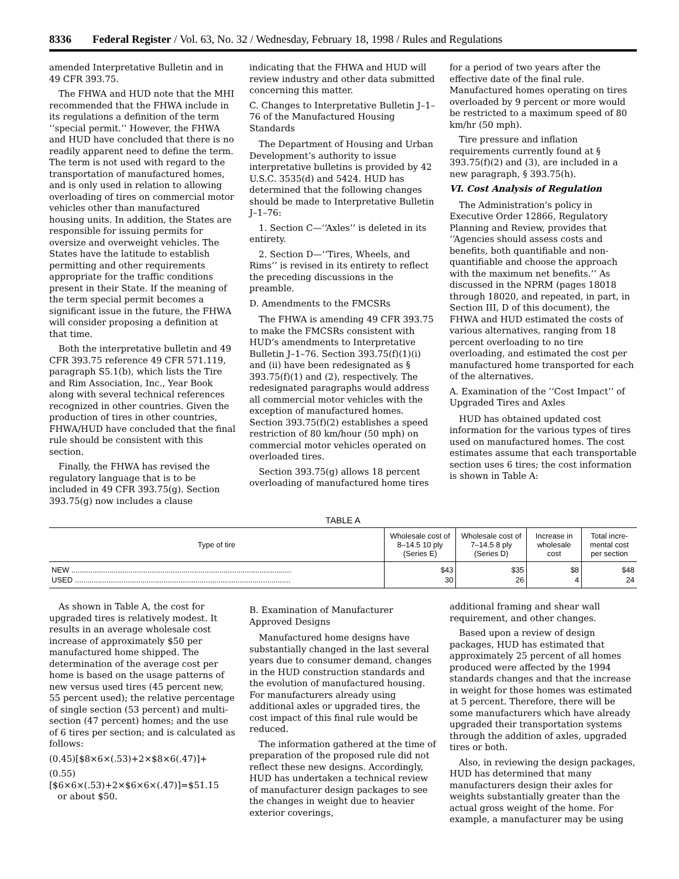8336 Federal Register / Vol. 63, No. 32 / Wednesday, February 18, 1998 / Rules and Regulations
amended Interpretative Bulletin and in 49 CFR 393.75.
The FHWA and HUD note that the MHI recommended that the FHWA include in its regulations a definition of the term ‘‘special permit.’’ However, the FHWA and HUD have concluded that there is no readily apparent need to define the term. The term is not used with regard to the transportation of manufactured homes, and is only used in relation to allowing overloading of tires on commercial motor vehicles other than manufactured housing units. In addition, the States are responsible for issuing permits for oversize and overweight vehicles. The States have the latitude to establish permitting and other requirements appropriate for the traffic conditions present in their State. If the meaning of the term special permit becomes a significant issue in the future, the FHWA will consider proposing a definition at that time.
Both the interpretative bulletin and 49 CFR 393.75 reference 49 CFR 571.119, paragraph S5.1(b), which lists the Tire and Rim Association, Inc., Year Book along with several technical references recognized in other countries. Given the production of tires in other countries, FHWA/HUD have concluded that the final rule should be consistent with this section.
Finally, the FHWA has revised the regulatory language that is to be included in 49 CFR 393.75(g). Section 393.75(g) now includes a clause
indicating that the FHWA and HUD will review industry and other data submitted concerning this matter.
C. Changes to Interpretative Bulletin J–1–76 of the Manufactured Housing Standards
The Department of Housing and Urban Development’s authority to issue interpretative bulletins is provided by 42 U.S.C. 3535(d) and 5424. HUD has determined that the following changes should be made to Interpretative Bulletin J–1–76:
1. Section C—‘‘Axles’’ is deleted in its entirety.
2. Section D—‘‘Tires, Wheels, and Rims’’ is revised in its entirety to reflect the preceding discussions in the preamble.
D. Amendments to the FMCSRs
The FHWA is amending 49 CFR 393.75 to make the FMCSRs consistent with HUD’s amendments to Interpretative Bulletin J–1–76. Section 393.75(f)(1)(i) and (ii) have been redesignated as § 393.75(f)(1) and (2), respectively. The redesignated paragraphs would address all commercial motor vehicles with the exception of manufactured homes. Section 393.75(f)(2) establishes a speed restriction of 80 km/hour (50 mph) on commercial motor vehicles operated on overloaded tires.
Section 393.75(g) allows 18 percent overloading of manufactured home tires
for a period of two years after the effective date of the final rule. Manufactured homes operating on tires overloaded by 9 percent or more would be restricted to a maximum speed of 80 km/hr (50 mph).
Tire pressure and inflation requirements currently found at § 393.75(f)(2) and (3), are included in a new paragraph, § 393.75(h).
VI. Cost Analysis of Regulation
The Administration’s policy in Executive Order 12866, Regulatory Planning and Review, provides that ‘‘Agencies should assess costs and benefits, both quantifiable and non-quantifiable and choose the approach with the maximum net benefits.’’ As discussed in the NPRM (pages 18018 through 18020, and repeated, in part, in Section III, D of this document), the FHWA and HUD estimated the costs of various alternatives, ranging from 18 percent overloading to no tire overloading, and estimated the cost per manufactured home transported for each of the alternatives.
A. Examination of the ‘‘Cost Impact’’ of Upgraded Tires and Axles
HUD has obtained updated cost information for the various types of tires used on manufactured homes. The cost estimates assume that each transportable section uses 6 tires; the cost information is shown in Table A:
TABLE A
| Type of tire | Wholesale cost of 8–14.5 10 ply (Series E) | Wholesale cost of 7–14.5 8 ply (Series D) | Increase in wholesale cost | Total incre-mental cost per section |
| --- | --- | --- | --- | --- |
| NEW ........................................................................................................ | $43 | $35 | $8 | $48 |
| USED ...................................................................................................... | 30 | 26 | 4 | 24 |
As shown in Table A, the cost for upgraded tires is relatively modest. It results in an average wholesale cost increase of approximately $50 per manufactured home shipped. The determination of the average cost per home is based on the usage patterns of new versus used tires (45 percent new, 55 percent used); the relative percentage of single section (53 percent) and multi-section (47 percent) homes; and the use of 6 tires per section; and is calculated as follows:
(0.45)[$8×6×(.53)+2×$8×6(.47)]+
(0.55)[$6×6×(.53)+2×$6×6×(.47)]=$51.15
or about $50.
B. Examination of Manufacturer Approved Designs
Manufactured home designs have substantially changed in the last several years due to consumer demand, changes in the HUD construction standards and the evolution of manufactured housing. For manufacturers already using additional axles or upgraded tires, the cost impact of this final rule would be reduced.
The information gathered at the time of preparation of the proposed rule did not reflect these new designs. Accordingly, HUD has undertaken a technical review of manufacturer design packages to see the changes in weight due to heavier exterior coverings,
additional framing and shear wall requirement, and other changes.
Based upon a review of design packages, HUD has estimated that approximately 25 percent of all homes produced were affected by the 1994 standards changes and that the increase in weight for those homes was estimated at 5 percent. Therefore, there will be some manufacturers which have already upgraded their transportation systems through the addition of axles, upgraded tires or both.
Also, in reviewing the design packages, HUD has determined that many manufacturers design their axles for weights substantially greater than the actual gross weight of the home. For example, a manufacturer may be using